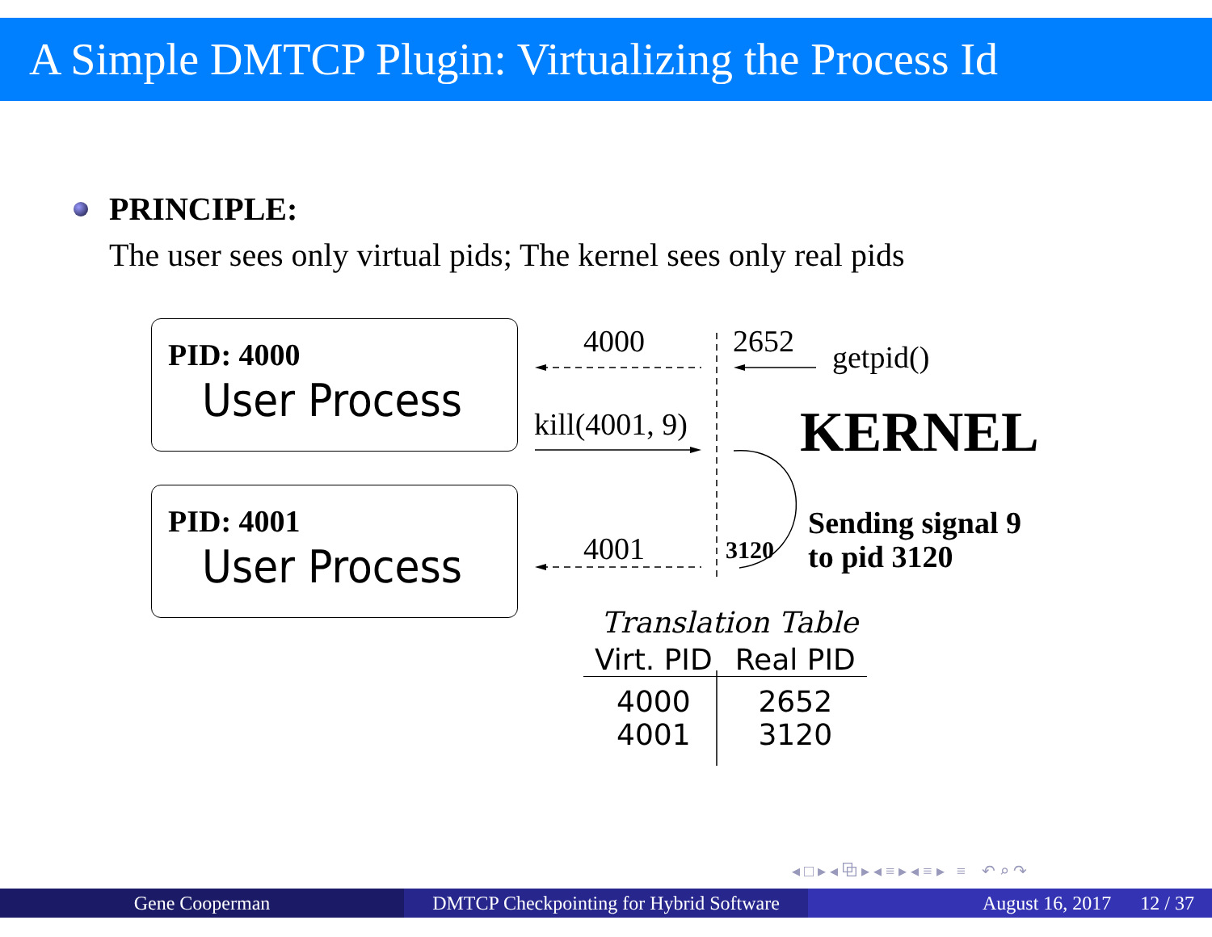A Simple DMTCP Plugin: Virtualizing the Process Id
PRINCIPLE:
The user sees only virtual pids; The kernel sees only real pids
PID: 4000
User Process
PID: 4001
User Process
4000 2652 getpid()
kill(4001, 9) KERNEL
Sending signal 9
to pid 3120
4001 3120
Translation Table
| Virt. PID | Real PID |
| --- | --- |
| 4000 4001 | 2652 3120 |
◂ □ ▸ ◂ ⧉ ▸ ◂ ≡ ▸ ◂ ≡ ▸ ≡ ↶ ⌕ ↷
Gene Cooperman DMTCP Checkpointing for Hybrid Software
August 16, 2017 12 / 37